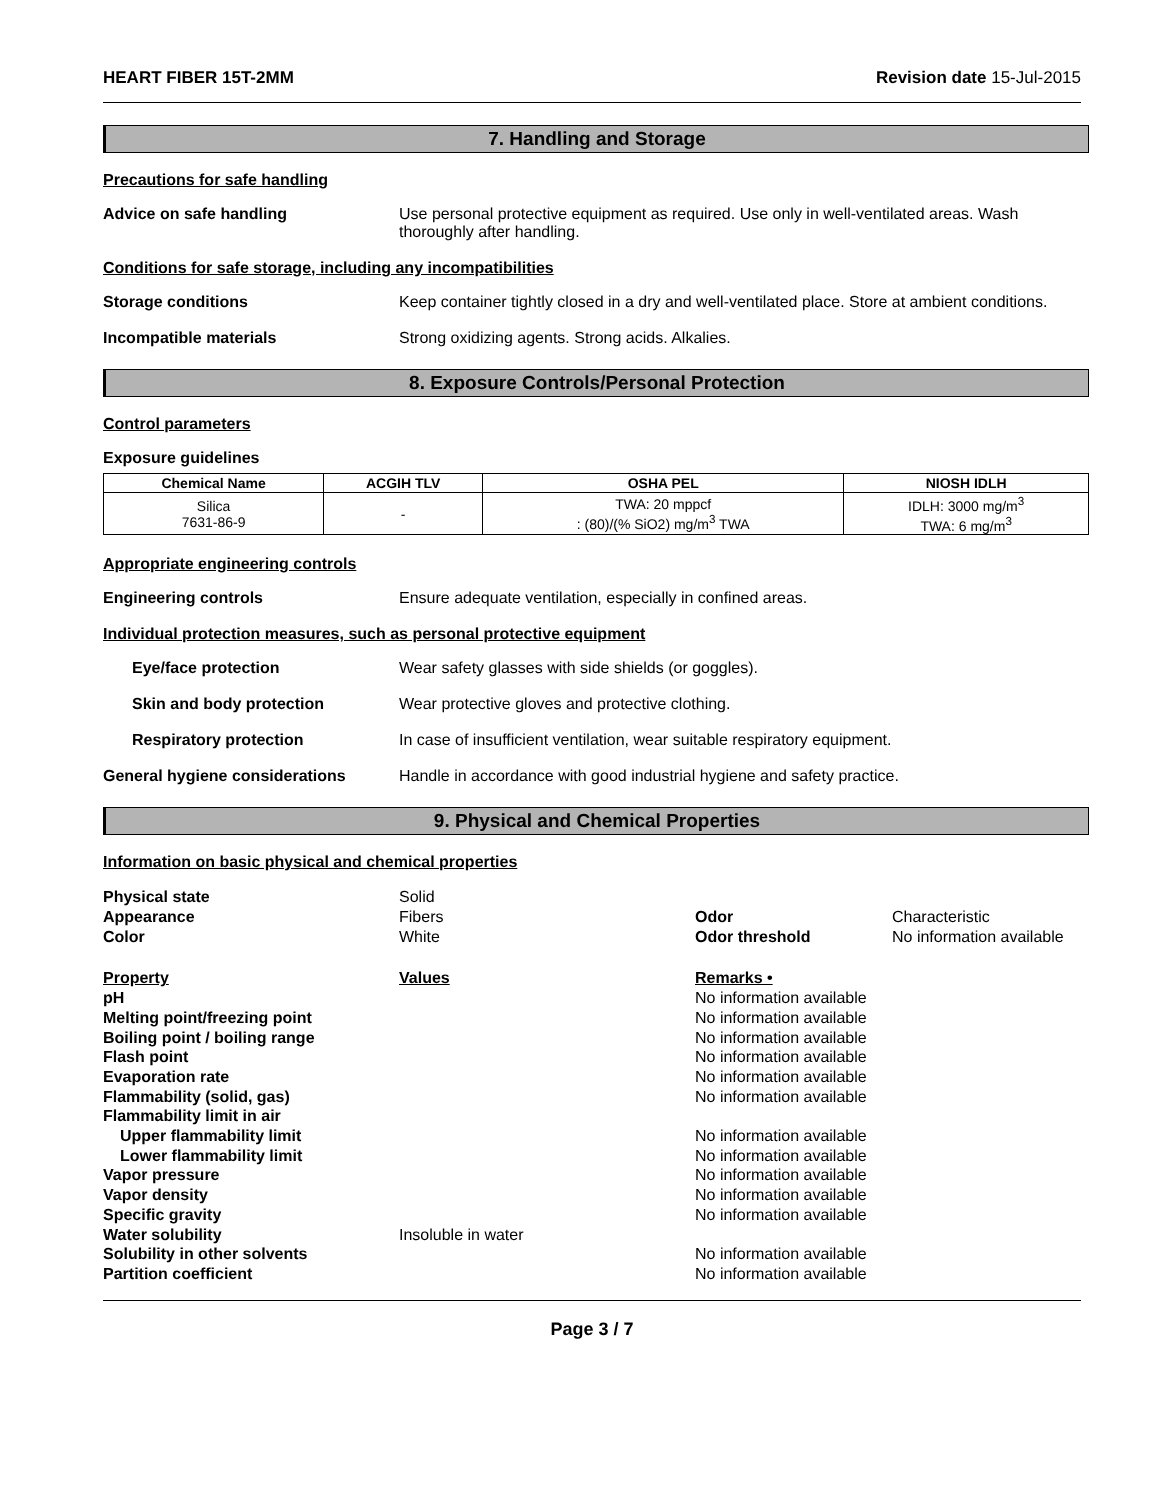HEART FIBER 15T-2MM Revision date 15-Jul-2015
7. Handling and Storage
Precautions for safe handling
Advice on safe handling Use personal protective equipment as required. Use only in well-ventilated areas. Wash thoroughly after handling.
Conditions for safe storage, including any incompatibilities
Storage conditions Keep container tightly closed in a dry and well-ventilated place. Store at ambient conditions.
Incompatible materials Strong oxidizing agents. Strong acids. Alkalies.
8. Exposure Controls/Personal Protection
Control parameters
Exposure guidelines
| Chemical Name | ACGIH TLV | OSHA PEL | NIOSH IDLH |
| --- | --- | --- | --- |
| Silica 7631-86-9 | - | TWA: 20 mppcf : (80)/(% SiO2) mg/m<sup>3</sup> TWA | IDLH: 3000 mg/m<sup>3</sup> TWA: 6 mg/m<sup>3</sup> |
Appropriate engineering controls
Engineering controls Ensure adequate ventilation, especially in confined areas.
Individual protection measures, such as personal protective equipment
Eye/face protection Wear safety glasses with side shields (or goggles).
Skin and body protection Wear protective gloves and protective clothing.
Respiratory protection In case of insufficient ventilation, wear suitable respiratory equipment.
General hygiene considerations Handle in accordance with good industrial hygiene and safety practice.
9. Physical and Chemical Properties
Information on basic physical and chemical properties
| Physical state | Solid | | |
| Appearance | Fibers | Odor | Characteristic |
| Color | White | Odor threshold | No information available |
| Property | Values | Remarks • | |
| pH | | No information available | |
| Melting point/freezing point | | No information available | |
| Boiling point / boiling range | | No information available | |
| Flash point | | No information available | |
| Evaporation rate | | No information available | |
| Flammability (solid, gas) | | No information available | |
| Flammability limit in air | | | |
| Upper flammability limit | | No information available | |
| Lower flammability limit | | No information available | |
| Vapor pressure | | No information available | |
| Vapor density | | No information available | |
| Specific gravity | | No information available | |
| Water solubility | Insoluble in water | | |
| Solubility in other solvents | | No information available | |
| Partition coefficient | | No information available | |
Page 3 / 7